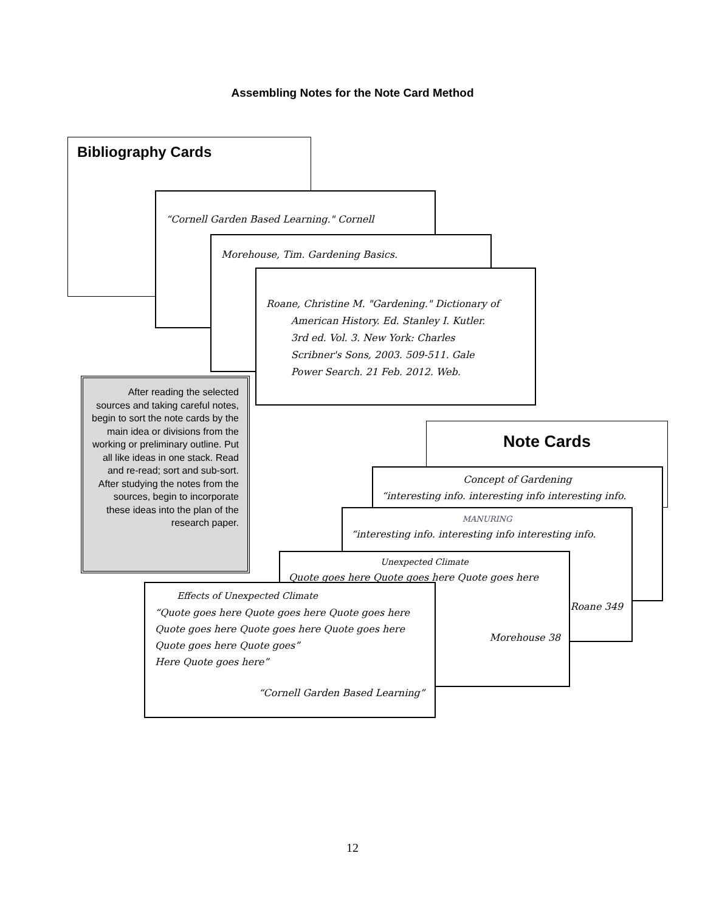Assembling Notes for the Note Card Method
Bibliography Cards
“Cornell Garden Based Learning." Cornell
Morehouse, Tim. Gardening Basics.
Roane, Christine M. "Gardening." Dictionary of
American History. Ed. Stanley I. Kutler.
3rd ed. Vol. 3. New York: Charles
Scribner's Sons, 2003. 509-511. Gale
Power Search. 21 Feb. 2012. Web.
After reading the selected sources and taking careful notes, begin to sort the note cards by the main idea or divisions from the working or preliminary outline. Put all like ideas in one stack. Read and re-read; sort and sub-sort. After studying the notes from the sources, begin to incorporate these ideas into the plan of the research paper.
Note Cards
Concept of Gardening
“interesting info. interesting info interesting info.
MANURING
“interesting info. interesting info interesting info.
Roane 349
Unexpected Climate
Quote goes here Quote goes here Quote goes here
Morehouse 38
Effects of Unexpected Climate
“Quote goes here Quote goes here Quote goes here
Quote goes here Quote goes here Quote goes here
Quote goes here Quote goes”
Here Quote goes here”
“Cornell Garden Based Learning”
12